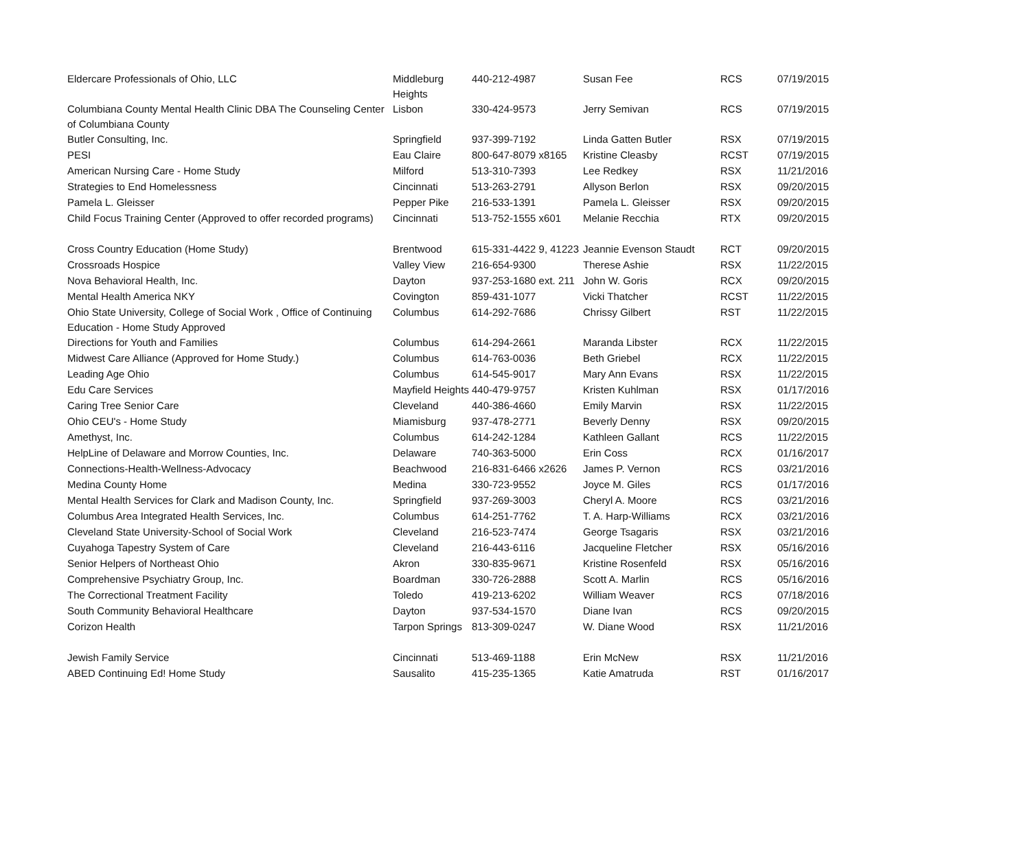| Eldercare Professionals of Ohio, LLC | Middleburg Heights | 440-212-4987 | Susan Fee | RCS | 07/19/2015 |
| Columbiana County Mental Health Clinic DBA The Counseling Center of Columbiana County | Lisbon | 330-424-9573 | Jerry Semivan | RCS | 07/19/2015 |
| Butler Consulting, Inc. | Springfield | 937-399-7192 | Linda Gatten Butler | RSX | 07/19/2015 |
| PESI | Eau Claire | 800-647-8079 x8165 | Kristine Cleasby | RCST | 07/19/2015 |
| American Nursing Care - Home Study | Milford | 513-310-7393 | Lee Redkey | RSX | 11/21/2016 |
| Strategies to End Homelessness | Cincinnati | 513-263-2791 | Allyson Berlon | RSX | 09/20/2015 |
| Pamela L. Gleisser | Pepper Pike | 216-533-1391 | Pamela L. Gleisser | RSX | 09/20/2015 |
| Child Focus Training Center (Approved to offer recorded programs) | Cincinnati | 513-752-1555 x601 | Melanie Recchia | RTX | 09/20/2015 |
| Cross Country Education (Home Study) | Brentwood | 615-331-4422 9, 41223 | Jeannie Evenson Staudt | RCT | 09/20/2015 |
| Crossroads Hospice | Valley View | 216-654-9300 | Therese Ashie | RSX | 11/22/2015 |
| Nova Behavioral Health, Inc. | Dayton | 937-253-1680 ext. 211 | John W. Goris | RCX | 09/20/2015 |
| Mental Health America NKY | Covington | 859-431-1077 | Vicki Thatcher | RCST | 11/22/2015 |
| Ohio State University, College of Social Work , Office of Continuing Education - Home Study Approved | Columbus | 614-292-7686 | Chrissy Gilbert | RST | 11/22/2015 |
| Directions for Youth and Families | Columbus | 614-294-2661 | Maranda Libster | RCX | 11/22/2015 |
| Midwest Care Alliance (Approved for Home Study.) | Columbus | 614-763-0036 | Beth Griebel | RCX | 11/22/2015 |
| Leading Age Ohio | Columbus | 614-545-9017 | Mary Ann Evans | RSX | 11/22/2015 |
| Edu Care Services | Mayfield Heights | 440-479-9757 | Kristen Kuhlman | RSX | 01/17/2016 |
| Caring Tree Senior Care | Cleveland | 440-386-4660 | Emily Marvin | RSX | 11/22/2015 |
| Ohio CEU's - Home Study | Miamisburg | 937-478-2771 | Beverly Denny | RSX | 09/20/2015 |
| Amethyst, Inc. | Columbus | 614-242-1284 | Kathleen Gallant | RCS | 11/22/2015 |
| HelpLine of Delaware and Morrow Counties, Inc. | Delaware | 740-363-5000 | Erin Coss | RCX | 01/16/2017 |
| Connections-Health-Wellness-Advocacy | Beachwood | 216-831-6466 x2626 | James P. Vernon | RCS | 03/21/2016 |
| Medina County Home | Medina | 330-723-9552 | Joyce M. Giles | RCS | 01/17/2016 |
| Mental Health Services for Clark and Madison County, Inc. | Springfield | 937-269-3003 | Cheryl A. Moore | RCS | 03/21/2016 |
| Columbus Area Integrated Health Services, Inc. | Columbus | 614-251-7762 | T. A. Harp-Williams | RCX | 03/21/2016 |
| Cleveland State University-School of Social Work | Cleveland | 216-523-7474 | George Tsagaris | RSX | 03/21/2016 |
| Cuyahoga Tapestry System of Care | Cleveland | 216-443-6116 | Jacqueline Fletcher | RSX | 05/16/2016 |
| Senior Helpers of Northeast Ohio | Akron | 330-835-9671 | Kristine Rosenfeld | RSX | 05/16/2016 |
| Comprehensive Psychiatry Group, Inc. | Boardman | 330-726-2888 | Scott A. Marlin | RCS | 05/16/2016 |
| The Correctional Treatment Facility | Toledo | 419-213-6202 | William Weaver | RCS | 07/18/2016 |
| South Community Behavioral Healthcare | Dayton | 937-534-1570 | Diane Ivan | RCS | 09/20/2015 |
| Corizon Health | Tarpon Springs | 813-309-0247 | W. Diane Wood | RSX | 11/21/2016 |
| Jewish Family Service | Cincinnati | 513-469-1188 | Erin McNew | RSX | 11/21/2016 |
| ABED Continuing Ed! Home Study | Sausalito | 415-235-1365 | Katie Amatruda | RST | 01/16/2017 |